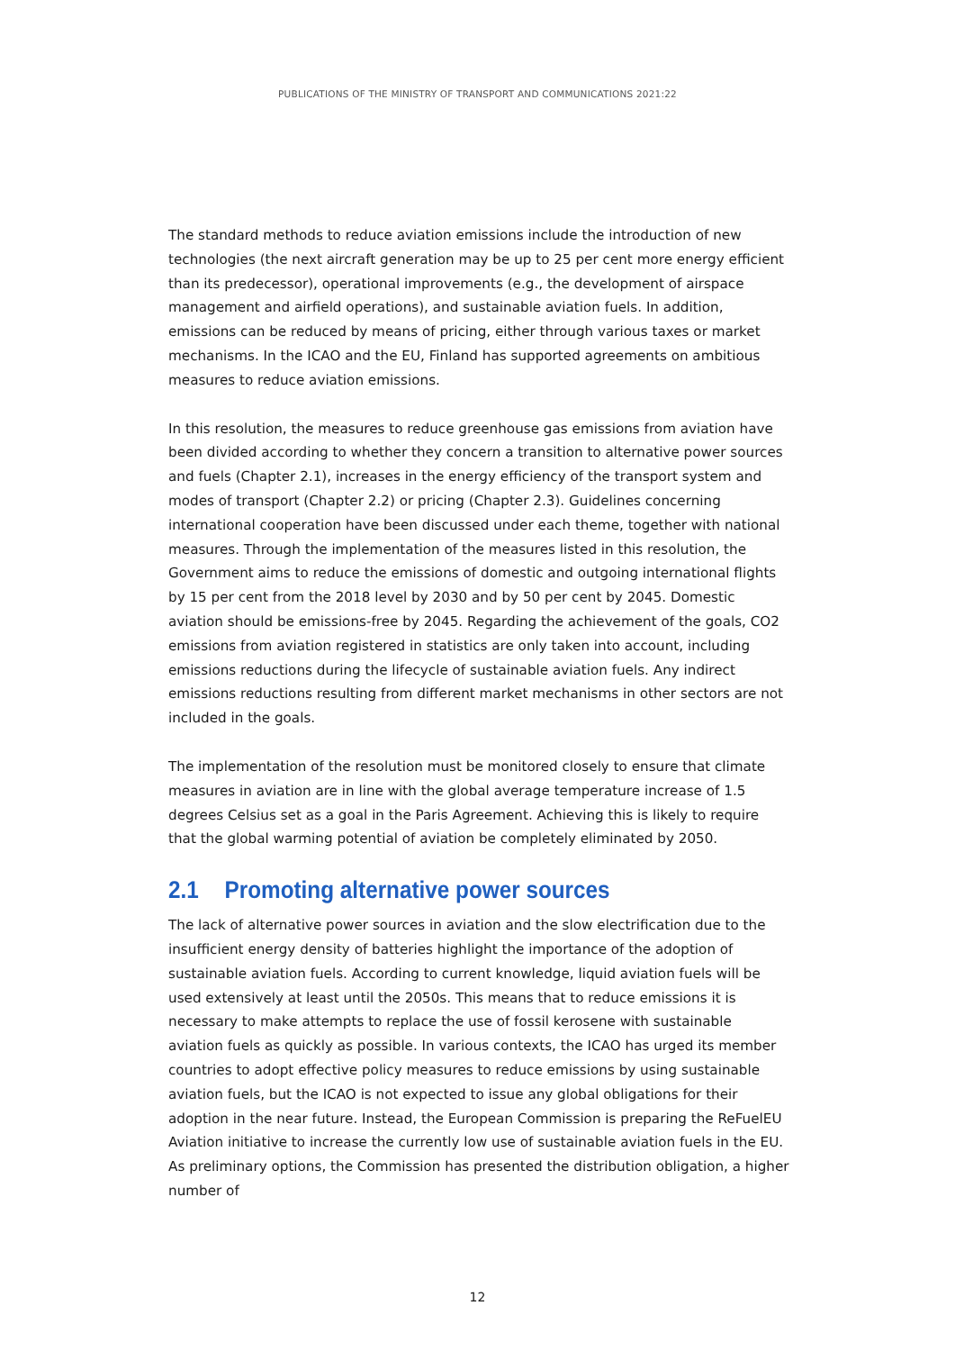PUBLICATIONS OF THE MINISTRY OF TRANSPORT AND COMMUNICATIONS 2021:22
The standard methods to reduce aviation emissions include the introduction of new technologies (the next aircraft generation may be up to 25 per cent more energy efficient than its predecessor), operational improvements (e.g., the development of airspace management and airfield operations), and sustainable aviation fuels. In addition, emissions can be reduced by means of pricing, either through various taxes or market mechanisms. In the ICAO and the EU, Finland has supported agreements on ambitious measures to reduce aviation emissions.
In this resolution, the measures to reduce greenhouse gas emissions from aviation have been divided according to whether they concern a transition to alternative power sources and fuels (Chapter 2.1), increases in the energy efficiency of the transport system and modes of transport (Chapter 2.2) or pricing (Chapter 2.3). Guidelines concerning international cooperation have been discussed under each theme, together with national measures. Through the implementation of the measures listed in this resolution, the Government aims to reduce the emissions of domestic and outgoing international flights by 15 per cent from the 2018 level by 2030 and by 50 per cent by 2045. Domestic aviation should be emissions-free by 2045. Regarding the achievement of the goals, CO2 emissions from aviation registered in statistics are only taken into account, including emissions reductions during the lifecycle of sustainable aviation fuels. Any indirect emissions reductions resulting from different market mechanisms in other sectors are not included in the goals.
The implementation of the resolution must be monitored closely to ensure that climate measures in aviation are in line with the global average temperature increase of 1.5 degrees Celsius set as a goal in the Paris Agreement. Achieving this is likely to require that the global warming potential of aviation be completely eliminated by 2050.
2.1 Promoting alternative power sources
The lack of alternative power sources in aviation and the slow electrification due to the insufficient energy density of batteries highlight the importance of the adoption of sustainable aviation fuels. According to current knowledge, liquid aviation fuels will be used extensively at least until the 2050s. This means that to reduce emissions it is necessary to make attempts to replace the use of fossil kerosene with sustainable aviation fuels as quickly as possible. In various contexts, the ICAO has urged its member countries to adopt effective policy measures to reduce emissions by using sustainable aviation fuels, but the ICAO is not expected to issue any global obligations for their adoption in the near future. Instead, the European Commission is preparing the ReFuelEU Aviation initiative to increase the currently low use of sustainable aviation fuels in the EU. As preliminary options, the Commission has presented the distribution obligation, a higher number of
12